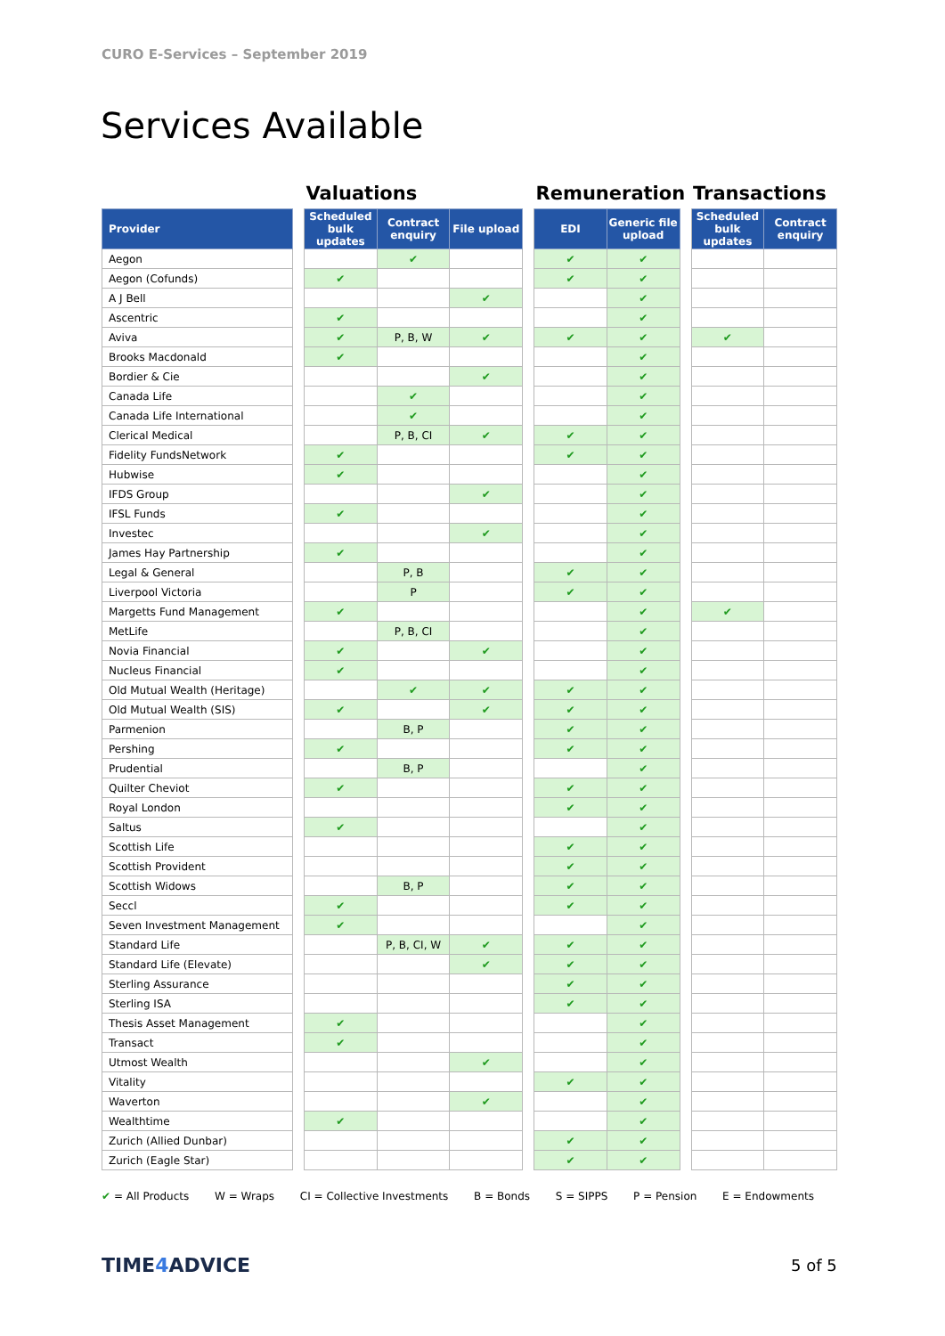CURO E-Services – September 2019
Services Available
| | | Valuations | | | | Remuneration | | | Transactions | |
| Provider | | Scheduled bulk updates | Contract enquiry | File upload | | EDI | Generic file upload | | Scheduled bulk updates | Contract enquiry |
| Aegon | | | ✔ | | | ✔ | ✔ | | | |
| Aegon (Cofunds) | | ✔ | | | | ✔ | ✔ | | | |
| A J Bell | | | | ✔ | | | ✔ | | | |
| Ascentric | | ✔ | | | | | ✔ | | | |
| Aviva | | ✔ | P, B, W | ✔ | | ✔ | ✔ | | ✔ | |
| Brooks Macdonald | | ✔ | | | | | ✔ | | | |
| Bordier & Cie | | | | ✔ | | | ✔ | | | |
| Canada Life | | | ✔ | | | | ✔ | | | |
| Canada Life International | | | ✔ | | | | ✔ | | | |
| Clerical Medical | | | P, B, CI | ✔ | | ✔ | ✔ | | | |
| Fidelity FundsNetwork | | ✔ | | | | ✔ | ✔ | | | |
| Hubwise | | ✔ | | | | | ✔ | | | |
| IFDS Group | | | | ✔ | | | ✔ | | | |
| IFSL Funds | | ✔ | | | | | ✔ | | | |
| Investec | | | | ✔ | | | ✔ | | | |
| James Hay Partnership | | ✔ | | | | | ✔ | | | |
| Legal & General | | | P, B | | | ✔ | ✔ | | | |
| Liverpool Victoria | | | P | | | ✔ | ✔ | | | |
| Margetts Fund Management | | ✔ | | | | | ✔ | | ✔ | |
| MetLife | | | P, B, CI | | | | ✔ | | | |
| Novia Financial | | ✔ | | ✔ | | | ✔ | | | |
| Nucleus Financial | | ✔ | | | | | ✔ | | | |
| Old Mutual Wealth (Heritage) | | | ✔ | ✔ | | ✔ | ✔ | | | |
| Old Mutual Wealth (SIS) | | ✔ | | ✔ | | ✔ | ✔ | | | |
| Parmenion | | | B, P | | | ✔ | ✔ | | | |
| Pershing | | ✔ | | | | ✔ | ✔ | | | |
| Prudential | | | B, P | | | | ✔ | | | |
| Quilter Cheviot | | ✔ | | | | ✔ | ✔ | | | |
| Royal London | | | | | | ✔ | ✔ | | | |
| Saltus | | ✔ | | | | | ✔ | | | |
| Scottish Life | | | | | | ✔ | ✔ | | | |
| Scottish Provident | | | | | | ✔ | ✔ | | | |
| Scottish Widows | | | B, P | | | ✔ | ✔ | | | |
| Seccl | | ✔ | | | | ✔ | ✔ | | | |
| Seven Investment Management | | ✔ | | | | | ✔ | | | |
| Standard Life | | | P, B, CI, W | ✔ | | ✔ | ✔ | | | |
| Standard Life (Elevate) | | | | ✔ | | ✔ | ✔ | | | |
| Sterling Assurance | | | | | | ✔ | ✔ | | | |
| Sterling ISA | | | | | | ✔ | ✔ | | | |
| Thesis Asset Management | | ✔ | | | | | ✔ | | | |
| Transact | | ✔ | | | | | ✔ | | | |
| Utmost Wealth | | | | ✔ | | | ✔ | | | |
| Vitality | | | | | | ✔ | ✔ | | | |
| Waverton | | | | ✔ | | | ✔ | | | |
| Wealthtime | | ✔ | | | | | ✔ | | | |
| Zurich (Allied Dunbar) | | | | | | ✔ | ✔ | | | |
| Zurich (Eagle Star) | | | | | | ✔ | ✔ | | | |
✔ = All Products W = Wraps CI = Collective Investments B = Bonds S = SIPPS P = Pension E = Endowments
TIME4 ADVICE 5 of 5